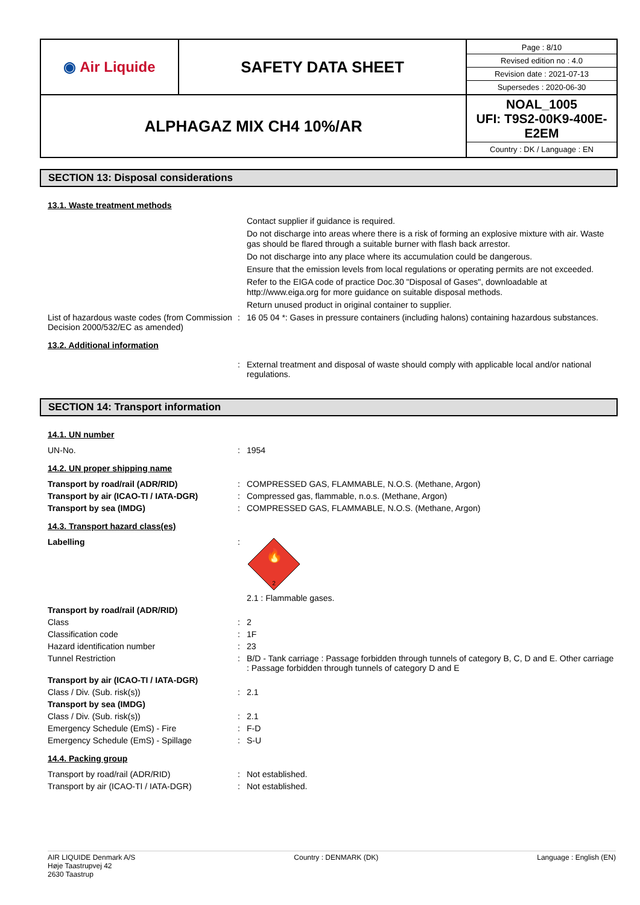| ◉ Air Liquide | SAFETY DATA SHEET | / Page : 8/10 / / Revised edition no : 4.0 / / Revision date : 2021-07-13 / / Supersedes : 2020-06-30 / |
| ALPHAGAZ MIX CH4 10%/AR | | NOAL_1005 UFI: T9S2-00K9-400E-E2EM Country : DK / Language : EN |
SECTION 13: Disposal considerations
13.1. Waste treatment methods
Contact supplier if guidance is required.
Do not discharge into areas where there is a risk of forming an explosive mixture with air. Waste gas should be flared through a suitable burner with flash back arrestor.
Do not discharge into any place where its accumulation could be dangerous.
Ensure that the emission levels from local regulations or operating permits are not exceeded.
Refer to the EIGA code of practice Doc.30 "Disposal of Gases", downloadable at http://www.eiga.org for more guidance on suitable disposal methods.
Return unused product in original container to supplier.
List of hazardous waste codes (from Commission Decision 2000/532/EC as amended)
: 16 05 04 *: Gases in pressure containers (including halons) containing hazardous substances.
13.2. Additional information
: External treatment and disposal of waste should comply with applicable local and/or national regulations.
SECTION 14: Transport information
14.1. UN number
UN-No. : 1954
14.2. UN proper shipping name
Transport by road/rail (ADR/RID) : COMPRESSED GAS, FLAMMABLE, N.O.S. (Methane, Argon)
Transport by air (ICAO-TI / IATA-DGR) : Compressed gas, flammable, n.o.s. (Methane, Argon)
Transport by sea (IMDG) : COMPRESSED GAS, FLAMMABLE, N.O.S. (Methane, Argon)
14.3. Transport hazard class(es)
Labelling :
🔥
2
2.1 : Flammable gases.
Transport by road/rail (ADR/RID)
Class : 2
Classification code : 1F
Hazard identification number : 23
Tunnel Restriction : B/D - Tank carriage : Passage forbidden through tunnels of category B, C, D and E. Other carriage : Passage forbidden through tunnels of category D and E
Transport by air (ICAO-TI / IATA-DGR)
Class / Div. (Sub. risk(s)) : 2.1
Transport by sea (IMDG)
Class / Div. (Sub. risk(s)) : 2.1
Emergency Schedule (EmS) - Fire : F-D
Emergency Schedule (EmS) - Spillage : S-U
14.4. Packing group
Transport by road/rail (ADR/RID) : Not established.
Transport by air (ICAO-TI / IATA-DGR) : Not established.
AIR LIQUIDE Denmark A/S
Høje Taastrupvej 42
2630 Taastrup
Country : DENMARK (DK) Language : English (EN)